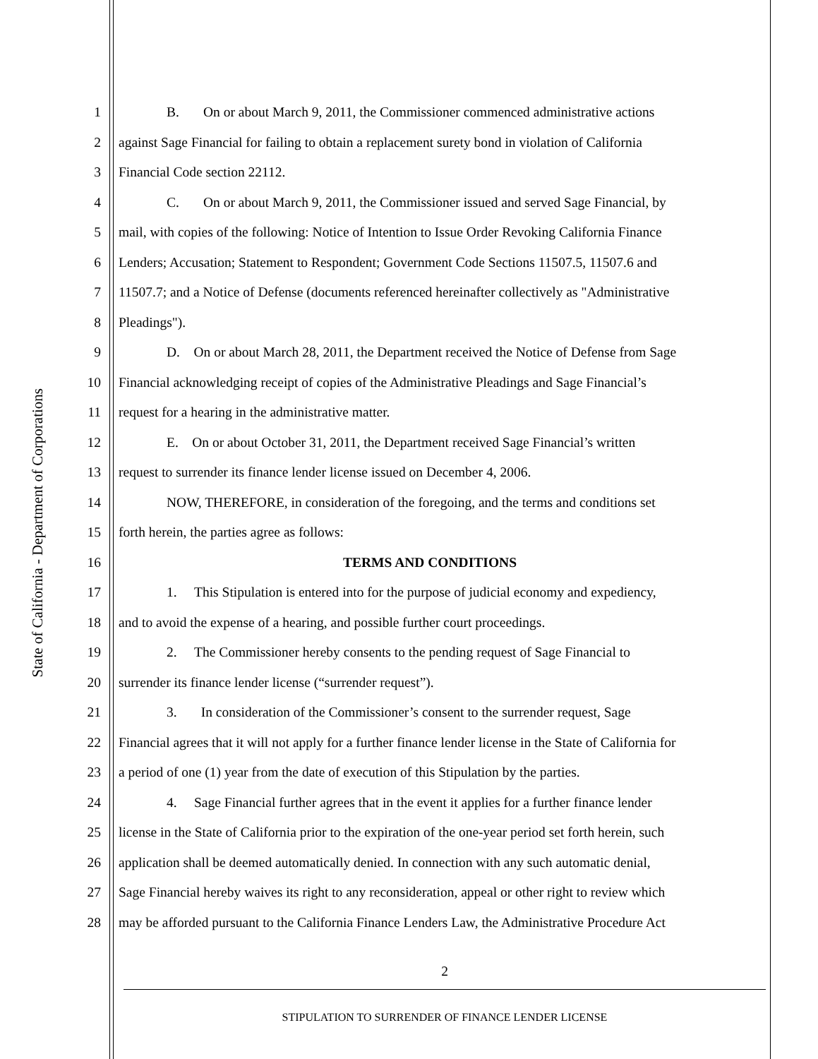State of California - Department of Corporations
1 B. On or about March 9, 2011, the Commissioner commenced administrative actions
2 against Sage Financial for failing to obtain a replacement surety bond in violation of California
3 Financial Code section 22112.
4 C. On or about March 9, 2011, the Commissioner issued and served Sage Financial, by
5 mail, with copies of the following: Notice of Intention to Issue Order Revoking California Finance
6 Lenders; Accusation; Statement to Respondent; Government Code Sections 11507.5, 11507.6 and
7 11507.7; and a Notice of Defense (documents referenced hereinafter collectively as "Administrative
8 Pleadings").
9 D. On or about March 28, 2011, the Department received the Notice of Defense from Sage
10 Financial acknowledging receipt of copies of the Administrative Pleadings and Sage Financial’s
11 request for a hearing in the administrative matter.
12 E. On or about October 31, 2011, the Department received Sage Financial’s written
13 request to surrender its finance lender license issued on December 4, 2006.
14 NOW, THEREFORE, in consideration of the foregoing, and the terms and conditions set
15 forth herein, the parties agree as follows:
16 TERMS AND CONDITIONS
17 1. This Stipulation is entered into for the purpose of judicial economy and expediency,
18 and to avoid the expense of a hearing, and possible further court proceedings.
19 2. The Commissioner hereby consents to the pending request of Sage Financial to
20 surrender its finance lender license (“surrender request”).
21 3. In consideration of the Commissioner’s consent to the surrender request, Sage
22 Financial agrees that it will not apply for a further finance lender license in the State of California for
23 a period of one (1) year from the date of execution of this Stipulation by the parties.
24 4. Sage Financial further agrees that in the event it applies for a further finance lender
25 license in the State of California prior to the expiration of the one-year period set forth herein, such
26 application shall be deemed automatically denied. In connection with any such automatic denial,
27 Sage Financial hereby waives its right to any reconsideration, appeal or other right to review which
28 may be afforded pursuant to the California Finance Lenders Law, the Administrative Procedure Act
2
STIPULATION TO SURRENDER OF FINANCE LENDER LICENSE